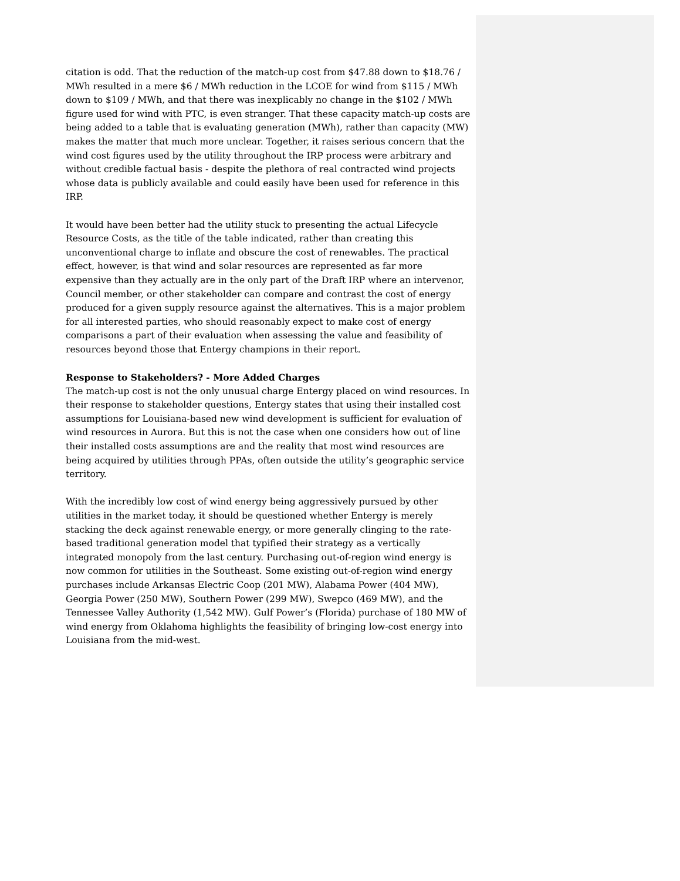citation is odd. That the reduction of the match-up cost from $47.88 down to $18.76 / MWh resulted in a mere $6 / MWh reduction in the LCOE for wind from $115 / MWh down to $109 / MWh, and that there was inexplicably no change in the $102 / MWh figure used for wind with PTC, is even stranger. That these capacity match-up costs are being added to a table that is evaluating generation (MWh), rather than capacity (MW) makes the matter that much more unclear. Together, it raises serious concern that the wind cost figures used by the utility throughout the IRP process were arbitrary and without credible factual basis - despite the plethora of real contracted wind projects whose data is publicly available and could easily have been used for reference in this IRP.
It would have been better had the utility stuck to presenting the actual Lifecycle Resource Costs, as the title of the table indicated, rather than creating this unconventional charge to inflate and obscure the cost of renewables. The practical effect, however, is that wind and solar resources are represented as far more expensive than they actually are in the only part of the Draft IRP where an intervenor, Council member, or other stakeholder can compare and contrast the cost of energy produced for a given supply resource against the alternatives. This is a major problem for all interested parties, who should reasonably expect to make cost of energy comparisons a part of their evaluation when assessing the value and feasibility of resources beyond those that Entergy champions in their report.
Response to Stakeholders? - More Added Charges
The match-up cost is not the only unusual charge Entergy placed on wind resources. In their response to stakeholder questions, Entergy states that using their installed cost assumptions for Louisiana-based new wind development is sufficient for evaluation of wind resources in Aurora. But this is not the case when one considers how out of line their installed costs assumptions are and the reality that most wind resources are being acquired by utilities through PPAs, often outside the utility’s geographic service territory.
With the incredibly low cost of wind energy being aggressively pursued by other utilities in the market today, it should be questioned whether Entergy is merely stacking the deck against renewable energy, or more generally clinging to the rate-based traditional generation model that typified their strategy as a vertically integrated monopoly from the last century. Purchasing out-of-region wind energy is now common for utilities in the Southeast. Some existing out-of-region wind energy purchases include Arkansas Electric Coop (201 MW), Alabama Power (404 MW), Georgia Power (250 MW), Southern Power (299 MW), Swepco (469 MW), and the Tennessee Valley Authority (1,542 MW). Gulf Power’s (Florida) purchase of 180 MW of wind energy from Oklahoma highlights the feasibility of bringing low-cost energy into Louisiana from the mid-west.